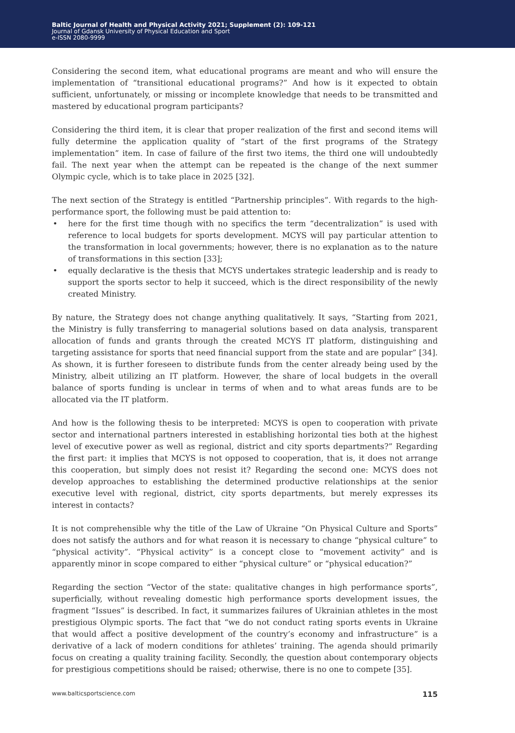Baltic Journal of Health and Physical Activity 2021; Supplement (2): 109-121
Journal of Gdansk University of Physical Education and Sport
e-ISSN 2080-9999
Considering the second item, what educational programs are meant and who will ensure the implementation of “transitional educational programs?” And how is it expected to obtain sufficient, unfortunately, or missing or incomplete knowledge that needs to be transmitted and mastered by educational program participants?
Considering the third item, it is clear that proper realization of the first and second items will fully determine the application quality of “start of the first programs of the Strategy implementation” item. In case of failure of the first two items, the third one will undoubtedly fail. The next year when the attempt can be repeated is the change of the next summer Olympic cycle, which is to take place in 2025 [32].
The next section of the Strategy is entitled “Partnership principles”. With regards to the high-performance sport, the following must be paid attention to:
• here for the first time though with no specifics the term “decentralization” is used with reference to local budgets for sports development. MCYS will pay particular attention to the transformation in local governments; however, there is no explanation as to the nature of transformations in this section [33];
• equally declarative is the thesis that MCYS undertakes strategic leadership and is ready to support the sports sector to help it succeed, which is the direct responsibility of the newly created Ministry.
By nature, the Strategy does not change anything qualitatively. It says, “Starting from 2021, the Ministry is fully transferring to managerial solutions based on data analysis, transparent allocation of funds and grants through the created MCYS IT platform, distinguishing and targeting assistance for sports that need financial support from the state and are popular” [34]. As shown, it is further foreseen to distribute funds from the center already being used by the Ministry, albeit utilizing an IT platform. However, the share of local budgets in the overall balance of sports funding is unclear in terms of when and to what areas funds are to be allocated via the IT platform.
And how is the following thesis to be interpreted: MCYS is open to cooperation with private sector and international partners interested in establishing horizontal ties both at the highest level of executive power as well as regional, district and city sports departments?” Regarding the first part: it implies that MCYS is not opposed to cooperation, that is, it does not arrange this cooperation, but simply does not resist it? Regarding the second one: MCYS does not develop approaches to establishing the determined productive relationships at the senior executive level with regional, district, city sports departments, but merely expresses its interest in contacts?
It is not comprehensible why the title of the Law of Ukraine “On Physical Culture and Sports” does not satisfy the authors and for what reason it is necessary to change “physical culture” to “physical activity”. “Physical activity” is a concept close to “movement activity” and is apparently minor in scope compared to either “physical culture” or “physical education?”
Regarding the section “Vector of the state: qualitative changes in high performance sports”, superficially, without revealing domestic high performance sports development issues, the fragment “Issues” is described. In fact, it summarizes failures of Ukrainian athletes in the most prestigious Olympic sports. The fact that “we do not conduct rating sports events in Ukraine that would affect a positive development of the country’s economy and infrastructure” is a derivative of a lack of modern conditions for athletes’ training. The agenda should primarily focus on creating a quality training facility. Secondly, the question about contemporary objects for prestigious competitions should be raised; otherwise, there is no one to compete [35].
www.balticsportscience.com 115